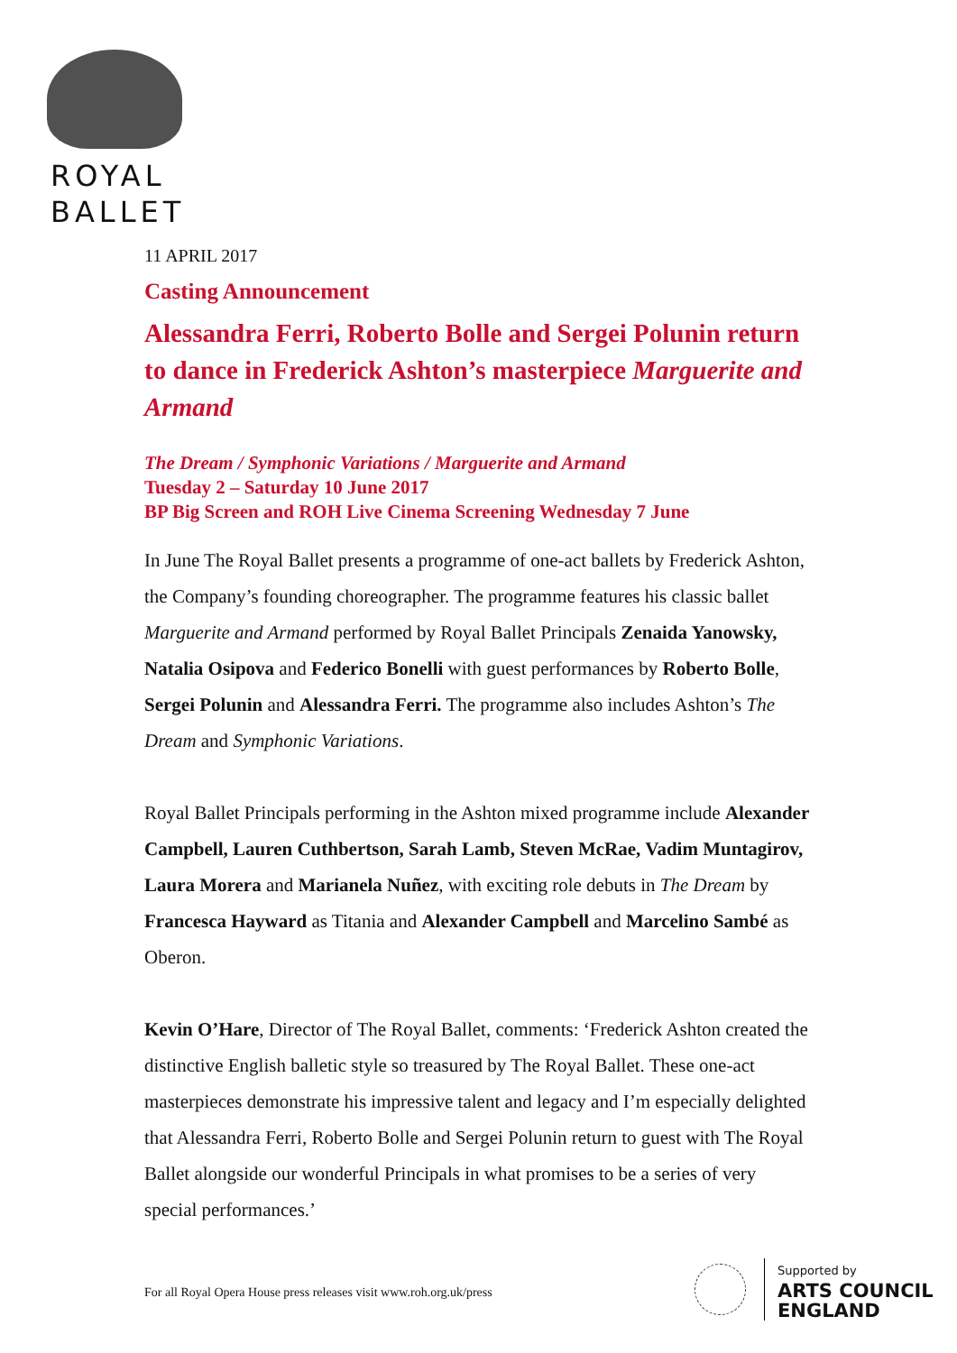ROYAL
BALLET
11 APRIL 2017
Casting Announcement
Alessandra Ferri, Roberto Bolle and Sergei Polunin return to dance in Frederick Ashton’s masterpiece Marguerite and Armand
The Dream / Symphonic Variations / Marguerite and Armand
Tuesday 2 – Saturday 10 June 2017
BP Big Screen and ROH Live Cinema Screening Wednesday 7 June
In June The Royal Ballet presents a programme of one-act ballets by Frederick Ashton, the Company’s founding choreographer. The programme features his classic ballet Marguerite and Armand performed by Royal Ballet Principals Zenaida Yanowsky, Natalia Osipova and Federico Bonelli with guest performances by Roberto Bolle, Sergei Polunin and Alessandra Ferri. The programme also includes Ashton’s The Dream and Symphonic Variations.
Royal Ballet Principals performing in the Ashton mixed programme include Alexander Campbell, Lauren Cuthbertson, Sarah Lamb, Steven McRae, Vadim Muntagirov, Laura Morera and Marianela Nuñez, with exciting role debuts in The Dream by Francesca Hayward as Titania and Alexander Campbell and Marcelino Sambé as Oberon.
Kevin O’Hare, Director of The Royal Ballet, comments: ‘Frederick Ashton created the distinctive English balletic style so treasured by The Royal Ballet. These one-act masterpieces demonstrate his impressive talent and legacy and I’m especially delighted that Alessandra Ferri, Roberto Bolle and Sergei Polunin return to guest with The Royal Ballet alongside our wonderful Principals in what promises to be a series of very special performances.’
For all Royal Opera House press releases visit www.roh.org.uk/press
Supported by
ARTS COUNCIL
ENGLAND